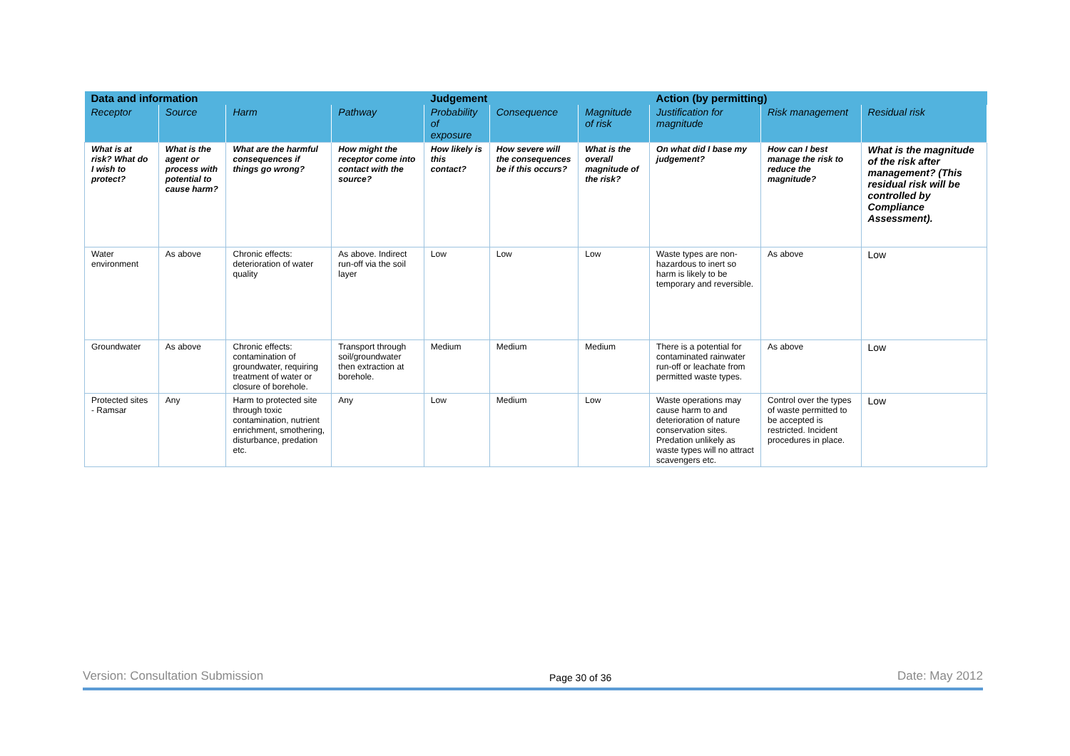| Data and information | | | | Judgement | | | Action (by permitting) | | |
| --- | --- | --- | --- | --- | --- | --- | --- | --- | --- |
| Receptor | Source | Harm | Pathway | Probability of exposure | Consequence | Magnitude of risk | Justification for magnitude | Risk management | Residual risk |
| What is at risk? What do I wish to protect? | What is the agent or process with potential to cause harm? | What are the harmful consequences if things go wrong? | How might the receptor come into contact with the source? | How likely is this contact? | How severe will the consequences be if this occurs? | What is the overall magnitude of the risk? | On what did I base my judgement? | How can I best manage the risk to reduce the magnitude? | What is the magnitude of the risk after management? (This residual risk will be controlled by Compliance Assessment). |
| Water environment | As above | Chronic effects: deterioration of water quality | As above. Indirect run-off via the soil layer | Low | Low | Low | Waste types are non-hazardous to inert so harm is likely to be temporary and reversible. | As above | Low |
| Groundwater | As above | Chronic effects: contamination of groundwater, requiring treatment of water or closure of borehole. | Transport through soil/groundwater then extraction at borehole. | Medium | Medium | Medium | There is a potential for contaminated rainwater run-off or leachate from permitted waste types. | As above | Low |
| Protected sites - Ramsar | Any | Harm to protected site through toxic contamination, nutrient enrichment, smothering, disturbance, predation etc. | Any | Low | Medium | Low | Waste operations may cause harm to and deterioration of nature conservation sites. Predation unlikely as waste types will no attract scavengers etc. | Control over the types of waste permitted to be accepted is restricted. Incident procedures in place. | Low |
Version: Consultation Submission Page 30 of 36 Date: May 2012